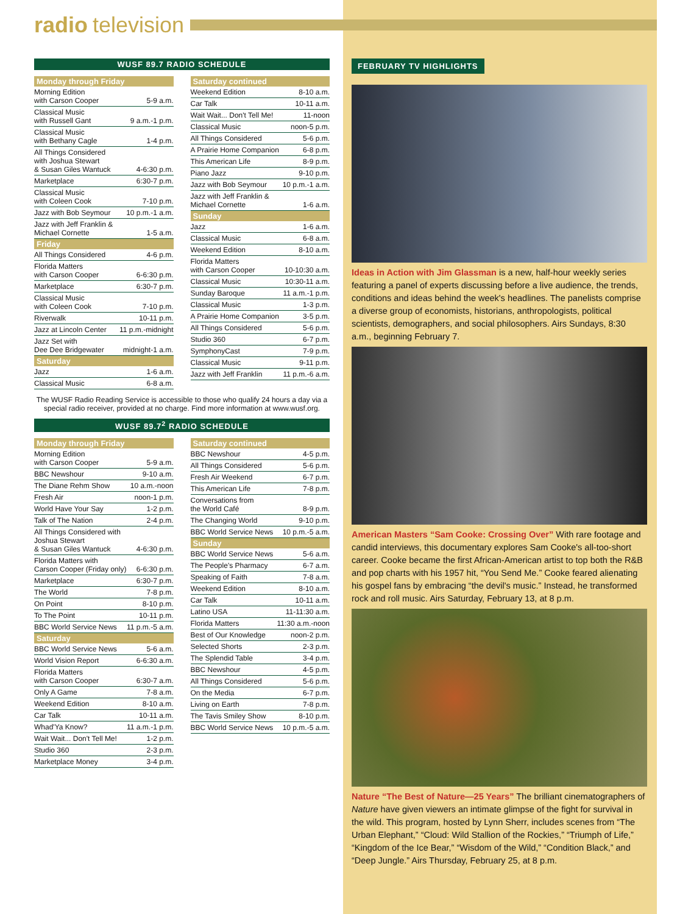radio television
WUSF 89.7 RADIO SCHEDULE
| Monday through Friday | |
| --- | --- |
| Morning Edition with Carson Cooper | 5-9 a.m. |
| Classical Music with Russell Gant | 9 a.m.-1 p.m. |
| Classical Music with Bethany Cagle | 1-4 p.m. |
| All Things Considered with Joshua Stewart & Susan Giles Wantuck | 4-6:30 p.m. |
| Marketplace | 6:30-7 p.m. |
| Classical Music with Coleen Cook | 7-10 p.m. |
| Jazz with Bob Seymour | 10 p.m.-1 a.m. |
| Jazz with Jeff Franklin & Michael Cornette | 1-5 a.m. |
| Friday | |
| All Things Considered | 4-6 p.m. |
| Florida Matters with Carson Cooper | 6-6:30 p.m. |
| Marketplace | 6:30-7 p.m. |
| Classical Music with Coleen Cook | 7-10 p.m. |
| Riverwalk | 10-11 p.m. |
| Jazz at Lincoln Center | 11 p.m.-midnight |
| Jazz Set with Dee Dee Bridgewater | midnight-1 a.m. |
| Saturday | |
| Jazz | 1-6 a.m. |
| Classical Music | 6-8 a.m. |
| Saturday continued | |
| --- | --- |
| Weekend Edition | 8-10 a.m. |
| Car Talk | 10-11 a.m. |
| Wait Wait... Don't Tell Me! | 11-noon |
| Classical Music | noon-5 p.m. |
| All Things Considered | 5-6 p.m. |
| A Prairie Home Companion | 6-8 p.m. |
| This American Life | 8-9 p.m. |
| Piano Jazz | 9-10 p.m. |
| Jazz with Bob Seymour | 10 p.m.-1 a.m. |
| Jazz with Jeff Franklin & Michael Cornette | 1-6 a.m. |
| Sunday | |
| Jazz | 1-6 a.m. |
| Classical Music | 6-8 a.m. |
| Weekend Edition | 8-10 a.m. |
| Florida Matters with Carson Cooper | 10-10:30 a.m. |
| Classical Music | 10:30-11 a.m. |
| Sunday Baroque | 11 a.m.-1 p.m. |
| Classical Music | 1-3 p.m. |
| A Prairie Home Companion | 3-5 p.m. |
| All Things Considered | 5-6 p.m. |
| Studio 360 | 6-7 p.m. |
| SymphonyCast | 7-9 p.m. |
| Classical Music | 9-11 p.m. |
| Jazz with Jeff Franklin | 11 p.m.-6 a.m. |
The WUSF Radio Reading Service is accessible to those who qualify 24 hours a day via a special radio receiver, provided at no charge. Find more information at www.wusf.org.
WUSF 89.7<sup>2</sup> RADIO SCHEDULE
| Monday through Friday | |
| --- | --- |
| Morning Edition with Carson Cooper | 5-9 a.m. |
| BBC Newshour | 9-10 a.m. |
| The Diane Rehm Show | 10 a.m.-noon |
| Fresh Air | noon-1 p.m. |
| World Have Your Say | 1-2 p.m. |
| Talk of The Nation | 2-4 p.m. |
| All Things Considered with Joshua Stewart & Susan Giles Wantuck | 4-6:30 p.m. |
| Florida Matters with Carson Cooper (Friday only) | 6-6:30 p.m. |
| Marketplace | 6:30-7 p.m. |
| The World | 7-8 p.m. |
| On Point | 8-10 p.m. |
| To The Point | 10-11 p.m. |
| BBC World Service News | 11 p.m.-5 a.m. |
| Saturday | |
| BBC World Service News | 5-6 a.m. |
| World Vision Report | 6-6:30 a.m. |
| Florida Matters with Carson Cooper | 6:30-7 a.m. |
| Only A Game | 7-8 a.m. |
| Weekend Edition | 8-10 a.m. |
| Car Talk | 10-11 a.m. |
| Whad'Ya Know? | 11 a.m.-1 p.m. |
| Wait Wait... Don't Tell Me! | 1-2 p.m. |
| Studio 360 | 2-3 p.m. |
| Marketplace Money | 3-4 p.m. |
| Saturday continued | |
| --- | --- |
| BBC Newshour | 4-5 p.m. |
| All Things Considered | 5-6 p.m. |
| Fresh Air Weekend | 6-7 p.m. |
| This American Life | 7-8 p.m. |
| Conversations from the World Café | 8-9 p.m. |
| The Changing World | 9-10 p.m. |
| BBC World Service News | 10 p.m.-5 a.m. |
| Sunday | |
| BBC World Service News | 5-6 a.m. |
| The People's Pharmacy | 6-7 a.m. |
| Speaking of Faith | 7-8 a.m. |
| Weekend Edition | 8-10 a.m. |
| Car Talk | 10-11 a.m. |
| Latino USA | 11-11:30 a.m. |
| Florida Matters | 11:30 a.m.-noon |
| Best of Our Knowledge | noon-2 p.m. |
| Selected Shorts | 2-3 p.m. |
| The Splendid Table | 3-4 p.m. |
| BBC Newshour | 4-5 p.m. |
| All Things Considered | 5-6 p.m. |
| On the Media | 6-7 p.m. |
| Living on Earth | 7-8 p.m. |
| The Tavis Smiley Show | 8-10 p.m. |
| BBC World Service News | 10 p.m.-5 a.m. |
FEBRUARY TV HIGHLIGHTS
Ideas in Action with Jim Glassman is a new, half-hour weekly series featuring a panel of experts discussing before a live audience, the trends, conditions and ideas behind the week's headlines. The panelists comprise a diverse group of economists, historians, anthropologists, political scientists, demographers, and social philosophers. Airs Sundays, 8:30 a.m., beginning February 7.
American Masters “Sam Cooke: Crossing Over” With rare footage and candid interviews, this documentary explores Sam Cooke's all-too-short career. Cooke became the first African-American artist to top both the R&B and pop charts with his 1957 hit, “You Send Me.” Cooke feared alienating his gospel fans by embracing “the devil's music.” Instead, he transformed rock and roll music. Airs Saturday, February 13, at 8 p.m.
Nature “The Best of Nature—25 Years” The brilliant cinematographers of Nature have given viewers an intimate glimpse of the fight for survival in the wild. This program, hosted by Lynn Sherr, includes scenes from “The Urban Elephant,” “Cloud: Wild Stallion of the Rockies,” “Triumph of Life,” “Kingdom of the Ice Bear,” “Wisdom of the Wild,” “Condition Black,” and “Deep Jungle.” Airs Thursday, February 25, at 8 p.m.